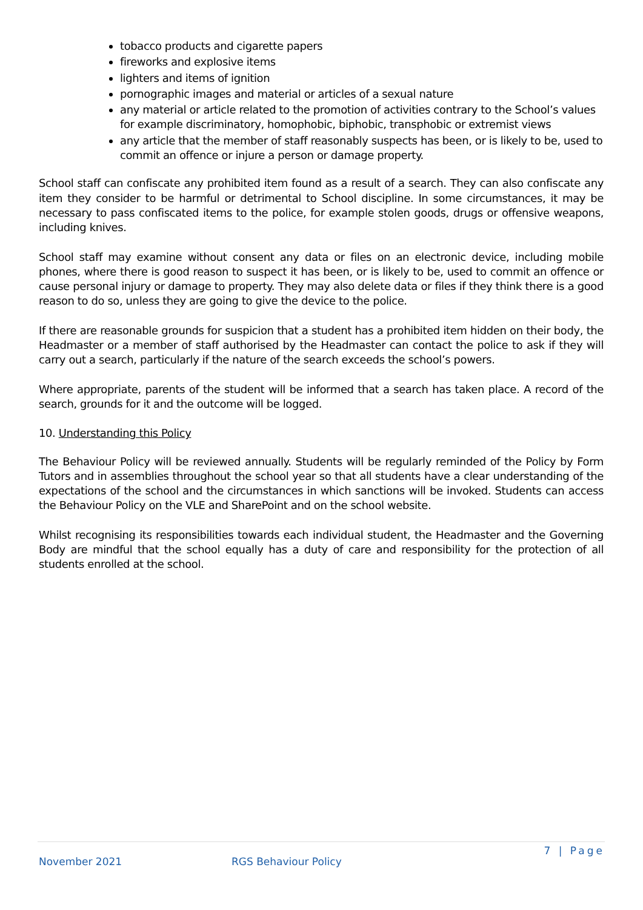tobacco products and cigarette papers
fireworks and explosive items
lighters and items of ignition
pornographic images and material or articles of a sexual nature
any material or article related to the promotion of activities contrary to the School’s values for example discriminatory, homophobic, biphobic, transphobic or extremist views
any article that the member of staff reasonably suspects has been, or is likely to be, used to commit an offence or injure a person or damage property.
School staff can confiscate any prohibited item found as a result of a search. They can also confiscate any item they consider to be harmful or detrimental to School discipline. In some circumstances, it may be necessary to pass confiscated items to the police, for example stolen goods, drugs or offensive weapons, including knives.
School staff may examine without consent any data or files on an electronic device, including mobile phones, where there is good reason to suspect it has been, or is likely to be, used to commit an offence or cause personal injury or damage to property. They may also delete data or files if they think there is a good reason to do so, unless they are going to give the device to the police.
If there are reasonable grounds for suspicion that a student has a prohibited item hidden on their body, the Headmaster or a member of staff authorised by the Headmaster can contact the police to ask if they will carry out a search, particularly if the nature of the search exceeds the school’s powers.
Where appropriate, parents of the student will be informed that a search has taken place. A record of the search, grounds for it and the outcome will be logged.
10. Understanding this Policy
The Behaviour Policy will be reviewed annually. Students will be regularly reminded of the Policy by Form Tutors and in assemblies throughout the school year so that all students have a clear understanding of the expectations of the school and the circumstances in which sanctions will be invoked. Students can access the Behaviour Policy on the VLE and SharePoint and on the school website.
Whilst recognising its responsibilities towards each individual student, the Headmaster and the Governing Body are mindful that the school equally has a duty of care and responsibility for the protection of all students enrolled at the school.
7 | Page
November 2021 RGS Behaviour Policy